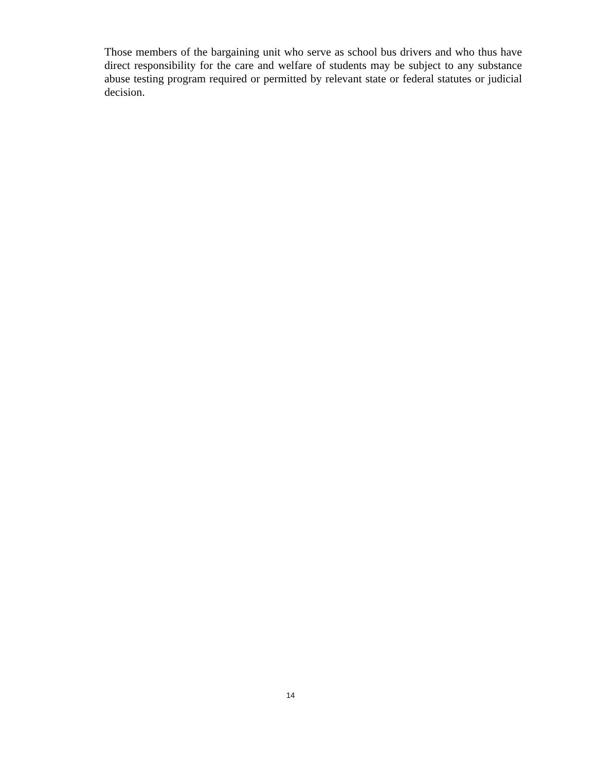Those members of the bargaining unit who serve as school bus drivers and who thus have direct responsibility for the care and welfare of students may be subject to any substance abuse testing program required or permitted by relevant state or federal statutes or judicial decision.
14